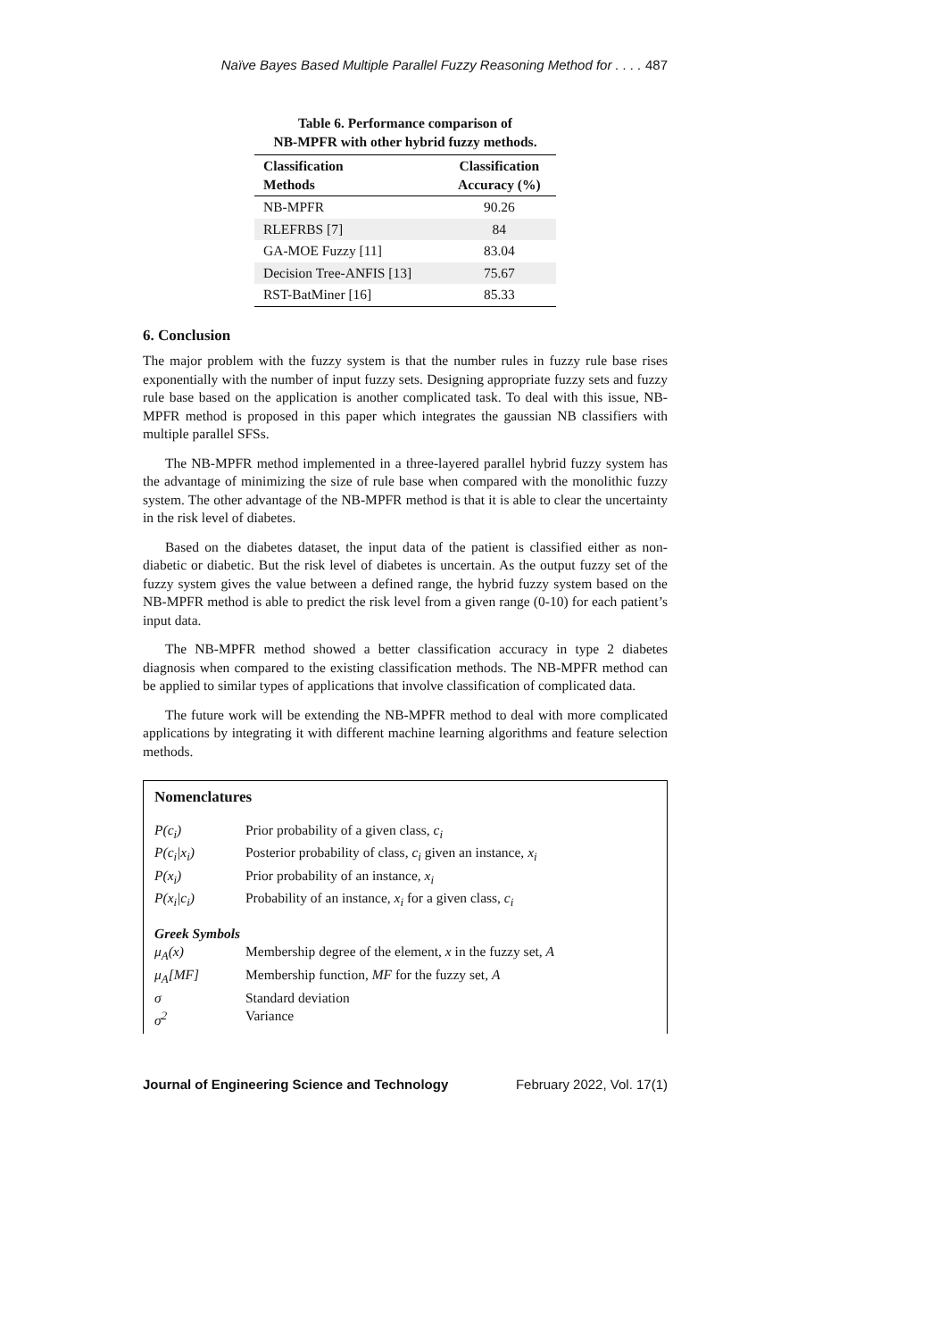Naïve Bayes Based Multiple Parallel Fuzzy Reasoning Method for . . . . 487
Table 6. Performance comparison of
NB-MPFR with other hybrid fuzzy methods.
| Classification Methods | Classification Accuracy (%) |
| --- | --- |
| NB-MPFR | 90.26 |
| RLEFRBS [7] | 84 |
| GA-MOE Fuzzy [11] | 83.04 |
| Decision Tree-ANFIS [13] | 75.67 |
| RST-BatMiner [16] | 85.33 |
6. Conclusion
The major problem with the fuzzy system is that the number rules in fuzzy rule base rises exponentially with the number of input fuzzy sets. Designing appropriate fuzzy sets and fuzzy rule base based on the application is another complicated task. To deal with this issue, NB-MPFR method is proposed in this paper which integrates the gaussian NB classifiers with multiple parallel SFSs.
The NB-MPFR method implemented in a three-layered parallel hybrid fuzzy system has the advantage of minimizing the size of rule base when compared with the monolithic fuzzy system. The other advantage of the NB-MPFR method is that it is able to clear the uncertainty in the risk level of diabetes.
Based on the diabetes dataset, the input data of the patient is classified either as non-diabetic or diabetic. But the risk level of diabetes is uncertain. As the output fuzzy set of the fuzzy system gives the value between a defined range, the hybrid fuzzy system based on the NB-MPFR method is able to predict the risk level from a given range (0-10) for each patient’s input data.
The NB-MPFR method showed a better classification accuracy in type 2 diabetes diagnosis when compared to the existing classification methods. The NB-MPFR method can be applied to similar types of applications that involve classification of complicated data.
The future work will be extending the NB-MPFR method to deal with more complicated applications by integrating it with different machine learning algorithms and feature selection methods.
Nomenclatures
| P(c<sub>i</sub>) | Prior probability of a given class, c<sub>i</sub> |
| P(c<sub>i</sub>/x<sub>i</sub>) | Posterior probability of class, c<sub>i</sub> given an instance, x<sub>i</sub> |
| P(x<sub>i</sub>) | Prior probability of an instance, x<sub>i</sub> |
| P(x<sub>i</sub>/c<sub>i</sub>) | Probability of an instance, x<sub>i</sub> for a given class, c<sub>i</sub> |
| Greek Symbols | |
| μ<sub>A</sub>(x) | Membership degree of the element, x in the fuzzy set, A |
| μ<sub>A</sub>[MF] | Membership function, MF for the fuzzy set, A |
| σ | Standard deviation |
| σ<sup>2</sup> | Variance |
Journal of Engineering Science and Technology February 2022, Vol. 17(1)